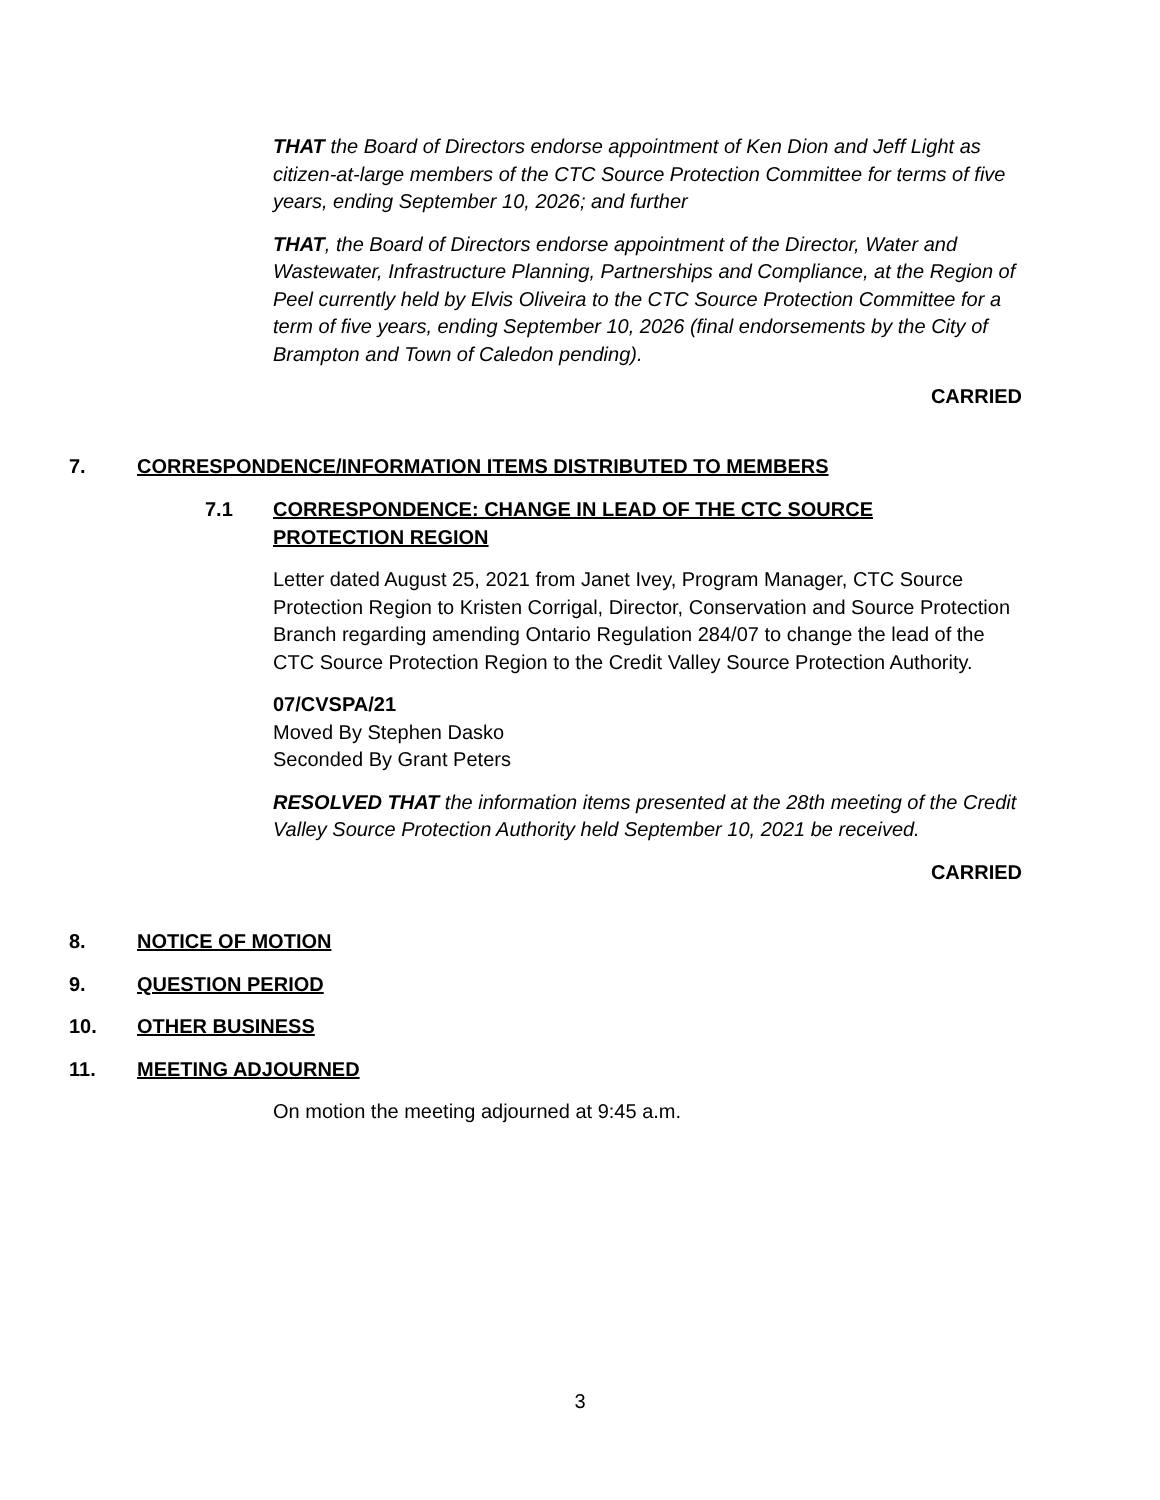THAT the Board of Directors endorse appointment of Ken Dion and Jeff Light as citizen-at-large members of the CTC Source Protection Committee for terms of five years, ending September 10, 2026; and further
THAT, the Board of Directors endorse appointment of the Director, Water and Wastewater, Infrastructure Planning, Partnerships and Compliance, at the Region of Peel currently held by Elvis Oliveira to the CTC Source Protection Committee for a term of five years, ending September 10, 2026 (final endorsements by the City of Brampton and Town of Caledon pending).
CARRIED
7. CORRESPONDENCE/INFORMATION ITEMS DISTRIBUTED TO MEMBERS
7.1 CORRESPONDENCE: CHANGE IN LEAD OF THE CTC SOURCE
PROTECTION REGION
Letter dated August 25, 2021 from Janet Ivey, Program Manager, CTC Source Protection Region to Kristen Corrigal, Director, Conservation and Source Protection Branch regarding amending Ontario Regulation 284/07 to change the lead of the CTC Source Protection Region to the Credit Valley Source Protection Authority.
07/CVSPA/21
Moved By Stephen Dasko
Seconded By Grant Peters
RESOLVED THAT the information items presented at the 28th meeting of the Credit Valley Source Protection Authority held September 10, 2021 be received.
CARRIED
8. NOTICE OF MOTION
9. QUESTION PERIOD
10. OTHER BUSINESS
11. MEETING ADJOURNED
On motion the meeting adjourned at 9:45 a.m.
3